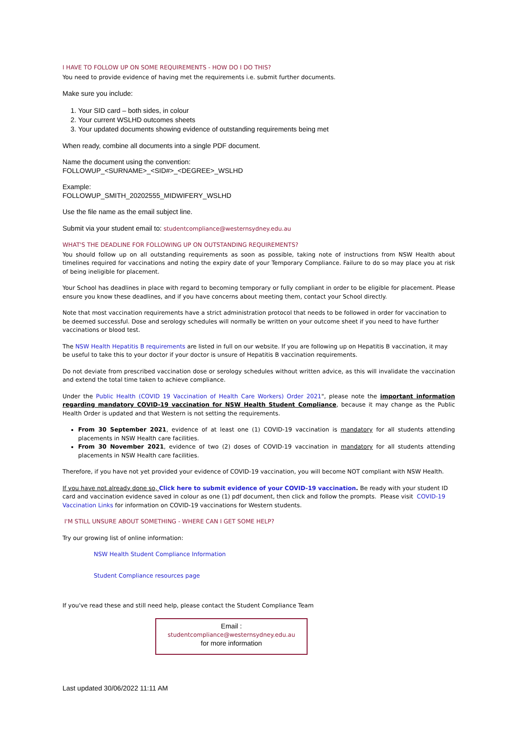I HAVE TO FOLLOW UP ON SOME REQUIREMENTS - HOW DO I DO THIS?
You need to provide evidence of having met the requirements i.e. submit further documents.
Make sure you include:
1. Your SID card – both sides, in colour
2. Your current WSLHD outcomes sheets
3. Your updated documents showing evidence of outstanding requirements being met
When ready, combine all documents into a single PDF document.
Name the document using the convention:
FOLLOWUP_<SURNAME>_<SID#>_<DEGREE>_WSLHD
Example:
FOLLOWUP_SMITH_20202555_MIDWIFERY_WSLHD
Use the file name as the email subject line.
Submit via your student email to: studentcompliance@westernsydney.edu.au
WHAT'S THE DEADLINE FOR FOLLOWING UP ON OUTSTANDING REQUIREMENTS?
You should follow up on all outstanding requirements as soon as possible, taking note of instructions from NSW Health about timelines required for vaccinations and noting the expiry date of your Temporary Compliance. Failure to do so may place you at risk of being ineligible for placement.
Your School has deadlines in place with regard to becoming temporary or fully compliant in order to be eligible for placement. Please ensure you know these deadlines, and if you have concerns about meeting them, contact your School directly.
Note that most vaccination requirements have a strict administration protocol that needs to be followed in order for vaccination to be deemed successful. Dose and serology schedules will normally be written on your outcome sheet if you need to have further vaccinations or blood test.
The NSW Health Hepatitis B requirements are listed in full on our website. If you are following up on Hepatitis B vaccination, it may be useful to take this to your doctor if your doctor is unsure of Hepatitis B vaccination requirements.
Do not deviate from prescribed vaccination dose or serology schedules without written advice, as this will invalidate the vaccination and extend the total time taken to achieve compliance.
Under the Public Health (COVID 19 Vaccination of Health Care Workers) Order 2021", please note the important information regarding mandatory COVID-19 vaccination for NSW Health Student Compliance, because it may change as the Public Health Order is updated and that Western is not setting the requirements.
From 30 September 2021, evidence of at least one (1) COVID-19 vaccination is mandatory for all students attending placements in NSW Health care facilities.
From 30 November 2021, evidence of two (2) doses of COVID-19 vaccination in mandatory for all students attending placements in NSW Health care facilities.
Therefore, if you have not yet provided your evidence of COVID-19 vaccination, you will become NOT compliant with NSW Health.
If you have not already done so, Click here to submit evidence of your COVID-19 vaccination. Be ready with your student ID card and vaccination evidence saved in colour as one (1) pdf document, then click and follow the prompts. Please visit COVID-19 Vaccination Links for information on COVID-19 vaccinations for Western students.
I'M STILL UNSURE ABOUT SOMETHING - WHERE CAN I GET SOME HELP?
Try our growing list of online information:
NSW Health Student Compliance Information
Student Compliance resources page
If you've read these and still need help, please contact the Student Compliance Team
Email :
studentcompliance@westernsydney.edu.au
for more information
Last updated 30/06/2022 11:11 AM